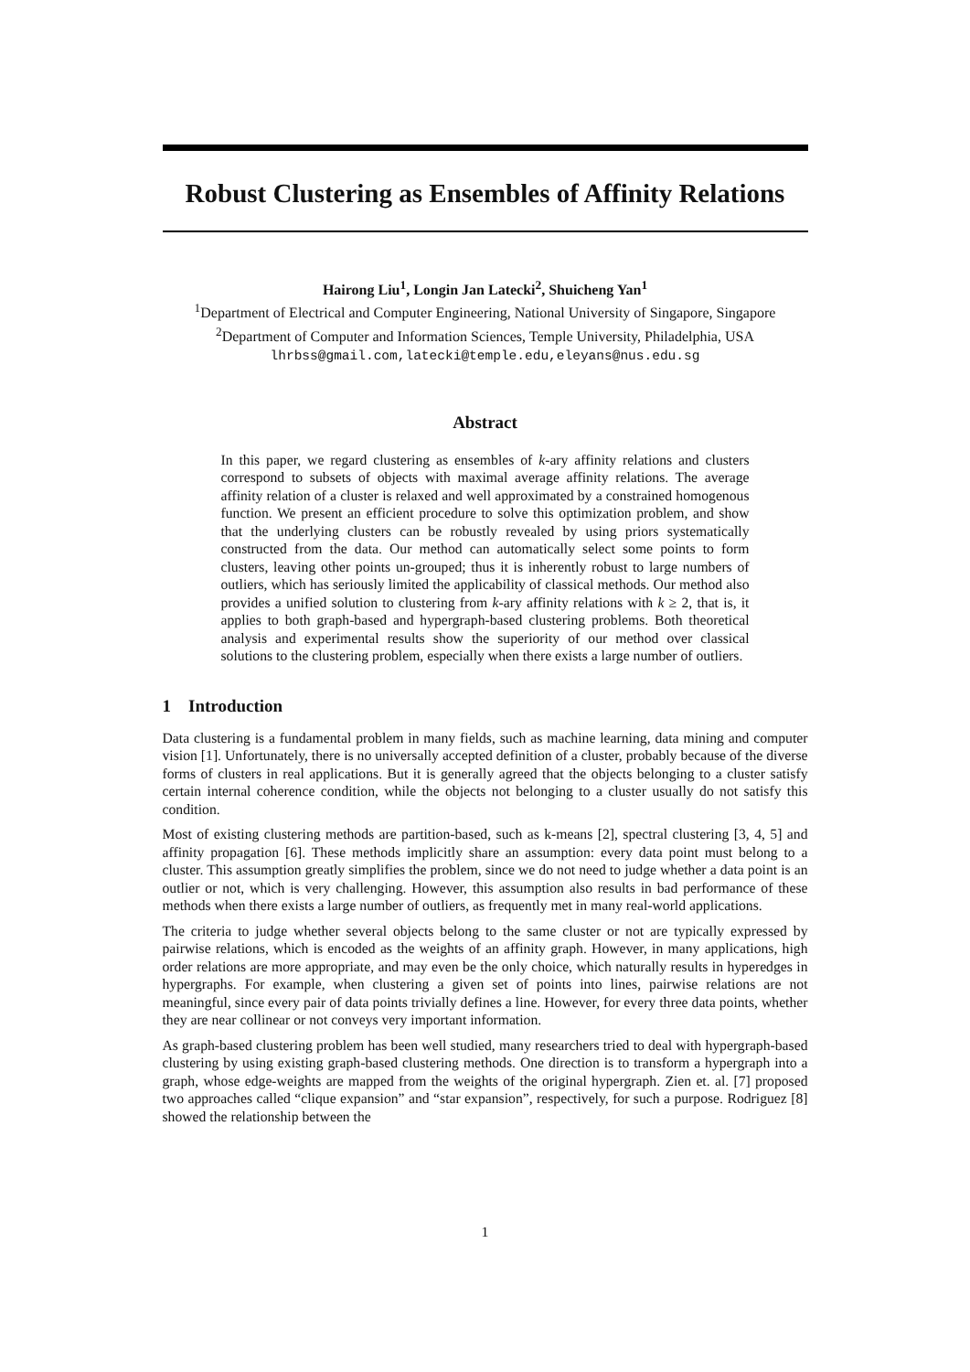Robust Clustering as Ensembles of Affinity Relations
Hairong Liu<sup>1</sup>, Longin Jan Latecki<sup>2</sup>, Shuicheng Yan<sup>1</sup>
<sup>1</sup> Department of Electrical and Computer Engineering, National University of Singapore, Singapore
<sup>2</sup> Department of Computer and Information Sciences, Temple University, Philadelphia, USA
lhrbss@gmail.com,latecki@temple.edu,eleyans@nus.edu.sg
Abstract
In this paper, we regard clustering as ensembles of k-ary affinity relations and clusters correspond to subsets of objects with maximal average affinity relations. The average affinity relation of a cluster is relaxed and well approximated by a constrained homogenous function. We present an efficient procedure to solve this optimization problem, and show that the underlying clusters can be robustly revealed by using priors systematically constructed from the data. Our method can automatically select some points to form clusters, leaving other points un-grouped; thus it is inherently robust to large numbers of outliers, which has seriously limited the applicability of classical methods. Our method also provides a unified solution to clustering from k-ary affinity relations with k ≥ 2, that is, it applies to both graph-based and hypergraph-based clustering problems. Both theoretical analysis and experimental results show the superiority of our method over classical solutions to the clustering problem, especially when there exists a large number of outliers.
1 Introduction
Data clustering is a fundamental problem in many fields, such as machine learning, data mining and computer vision [1]. Unfortunately, there is no universally accepted definition of a cluster, probably because of the diverse forms of clusters in real applications. But it is generally agreed that the objects belonging to a cluster satisfy certain internal coherence condition, while the objects not belonging to a cluster usually do not satisfy this condition.
Most of existing clustering methods are partition-based, such as k-means [2], spectral clustering [3, 4, 5] and affinity propagation [6]. These methods implicitly share an assumption: every data point must belong to a cluster. This assumption greatly simplifies the problem, since we do not need to judge whether a data point is an outlier or not, which is very challenging. However, this assumption also results in bad performance of these methods when there exists a large number of outliers, as frequently met in many real-world applications.
The criteria to judge whether several objects belong to the same cluster or not are typically expressed by pairwise relations, which is encoded as the weights of an affinity graph. However, in many applications, high order relations are more appropriate, and may even be the only choice, which naturally results in hyperedges in hypergraphs. For example, when clustering a given set of points into lines, pairwise relations are not meaningful, since every pair of data points trivially defines a line. However, for every three data points, whether they are near collinear or not conveys very important information.
As graph-based clustering problem has been well studied, many researchers tried to deal with hypergraph-based clustering by using existing graph-based clustering methods. One direction is to transform a hypergraph into a graph, whose edge-weights are mapped from the weights of the original hypergraph. Zien et. al. [7] proposed two approaches called “clique expansion” and “star expansion”, respectively, for such a purpose. Rodriguez [8] showed the relationship between the
1